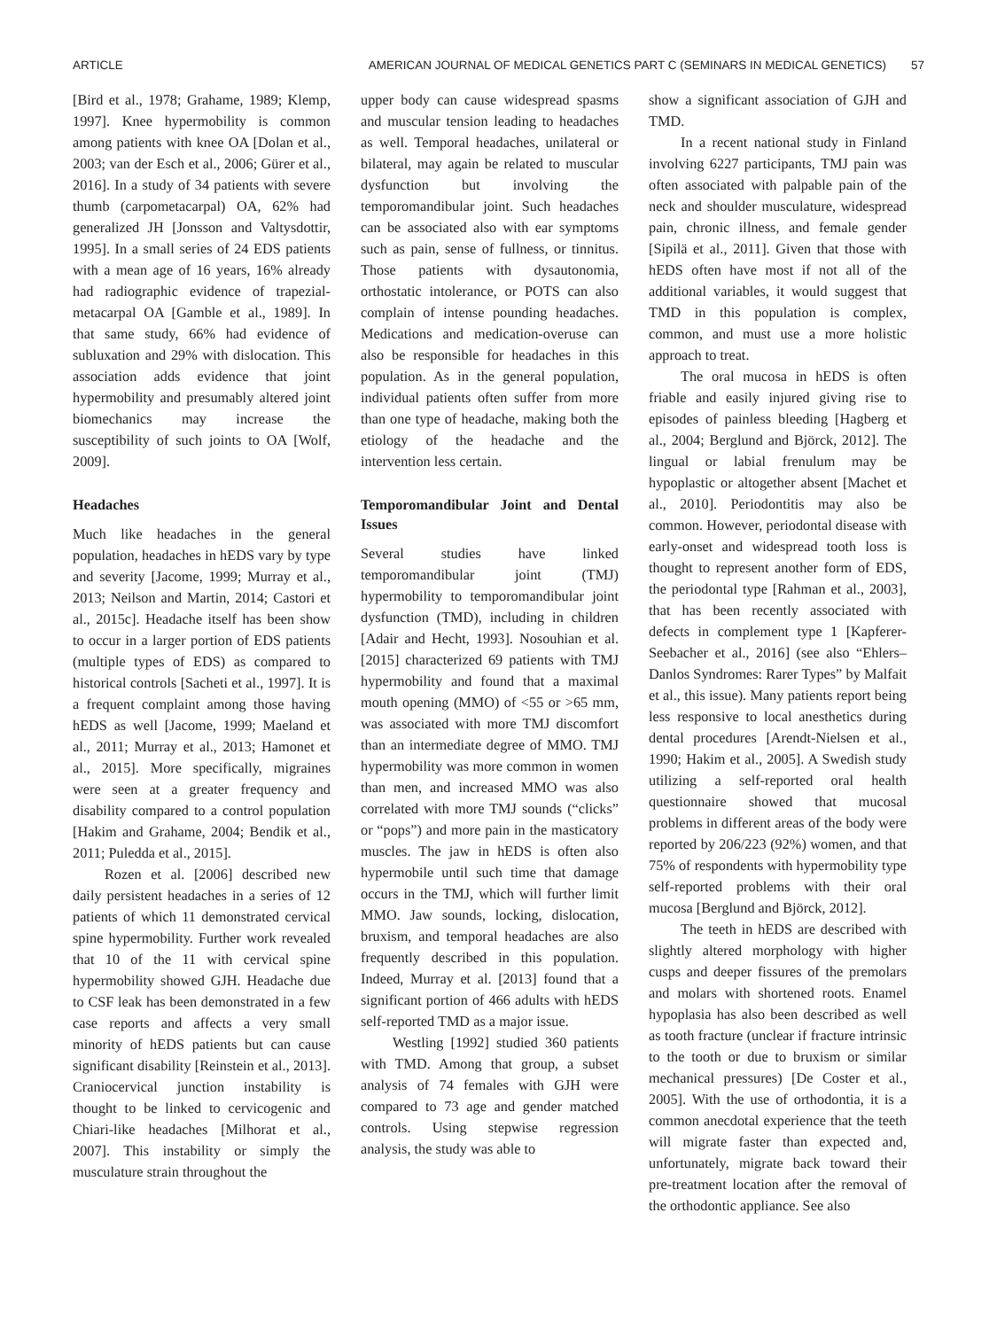ARTICLE AMERICAN JOURNAL OF MEDICAL GENETICS PART C (SEMINARS IN MEDICAL GENETICS) 57
[Bird et al., 1978; Grahame, 1989; Klemp, 1997]. Knee hypermobility is common among patients with knee OA [Dolan et al., 2003; van der Esch et al., 2006; Gürer et al., 2016]. In a study of 34 patients with severe thumb (carpometacarpal) OA, 62% had generalized JH [Jonsson and Valtysdottir, 1995]. In a small series of 24 EDS patients with a mean age of 16 years, 16% already had radiographic evidence of trapezial-metacarpal OA [Gamble et al., 1989]. In that same study, 66% had evidence of subluxation and 29% with dislocation. This association adds evidence that joint hypermobility and presumably altered joint biomechanics may increase the susceptibility of such joints to OA [Wolf, 2009].
Headaches
Much like headaches in the general population, headaches in hEDS vary by type and severity [Jacome, 1999; Murray et al., 2013; Neilson and Martin, 2014; Castori et al., 2015c]. Headache itself has been show to occur in a larger portion of EDS patients (multiple types of EDS) as compared to historical controls [Sacheti et al., 1997]. It is a frequent complaint among those having hEDS as well [Jacome, 1999; Maeland et al., 2011; Murray et al., 2013; Hamonet et al., 2015]. More specifically, migraines were seen at a greater frequency and disability compared to a control population [Hakim and Grahame, 2004; Bendik et al., 2011; Puledda et al., 2015].
Rozen et al. [2006] described new daily persistent headaches in a series of 12 patients of which 11 demonstrated cervical spine hypermobility. Further work revealed that 10 of the 11 with cervical spine hypermobility showed GJH. Headache due to CSF leak has been demonstrated in a few case reports and affects a very small minority of hEDS patients but can cause significant disability [Reinstein et al., 2013]. Craniocervical junction instability is thought to be linked to cervicogenic and Chiari-like headaches [Milhorat et al., 2007]. This instability or simply the musculature strain throughout the
upper body can cause widespread spasms and muscular tension leading to headaches as well. Temporal headaches, unilateral or bilateral, may again be related to muscular dysfunction but involving the temporomandibular joint. Such headaches can be associated also with ear symptoms such as pain, sense of fullness, or tinnitus. Those patients with dysautonomia, orthostatic intolerance, or POTS can also complain of intense pounding headaches. Medications and medication-overuse can also be responsible for headaches in this population. As in the general population, individual patients often suffer from more than one type of headache, making both the etiology of the headache and the intervention less certain.
Temporomandibular Joint and Dental Issues
Several studies have linked temporomandibular joint (TMJ) hypermobility to temporomandibular joint dysfunction (TMD), including in children [Adair and Hecht, 1993]. Nosouhian et al. [2015] characterized 69 patients with TMJ hypermobility and found that a maximal mouth opening (MMO) of <55 or >65 mm, was associated with more TMJ discomfort than an intermediate degree of MMO. TMJ hypermobility was more common in women than men, and increased MMO was also correlated with more TMJ sounds (“clicks” or “pops”) and more pain in the masticatory muscles. The jaw in hEDS is often also hypermobile until such time that damage occurs in the TMJ, which will further limit MMO. Jaw sounds, locking, dislocation, bruxism, and temporal headaches are also frequently described in this population. Indeed, Murray et al. [2013] found that a significant portion of 466 adults with hEDS self-reported TMD as a major issue.
Westling [1992] studied 360 patients with TMD. Among that group, a subset analysis of 74 females with GJH were compared to 73 age and gender matched controls. Using stepwise regression analysis, the study was able to
show a significant association of GJH and TMD.
In a recent national study in Finland involving 6227 participants, TMJ pain was often associated with palpable pain of the neck and shoulder musculature, widespread pain, chronic illness, and female gender [Sipilä et al., 2011]. Given that those with hEDS often have most if not all of the additional variables, it would suggest that TMD in this population is complex, common, and must use a more holistic approach to treat.
The oral mucosa in hEDS is often friable and easily injured giving rise to episodes of painless bleeding [Hagberg et al., 2004; Berglund and Björck, 2012]. The lingual or labial frenulum may be hypoplastic or altogether absent [Machet et al., 2010]. Periodontitis may also be common. However, periodontal disease with early-onset and widespread tooth loss is thought to represent another form of EDS, the periodontal type [Rahman et al., 2003], that has been recently associated with defects in complement type 1 [Kapferer-Seebacher et al., 2016] (see also “Ehlers–Danlos Syndromes: Rarer Types” by Malfait et al., this issue). Many patients report being less responsive to local anesthetics during dental procedures [Arendt-Nielsen et al., 1990; Hakim et al., 2005]. A Swedish study utilizing a self-reported oral health questionnaire showed that mucosal problems in different areas of the body were reported by 206/223 (92%) women, and that 75% of respondents with hypermobility type self-reported problems with their oral mucosa [Berglund and Björck, 2012].
The teeth in hEDS are described with slightly altered morphology with higher cusps and deeper fissures of the premolars and molars with shortened roots. Enamel hypoplasia has also been described as well as tooth fracture (unclear if fracture intrinsic to the tooth or due to bruxism or similar mechanical pressures) [De Coster et al., 2005]. With the use of orthodontia, it is a common anecdotal experience that the teeth will migrate faster than expected and, unfortunately, migrate back toward their pre-treatment location after the removal of the orthodontic appliance. See also